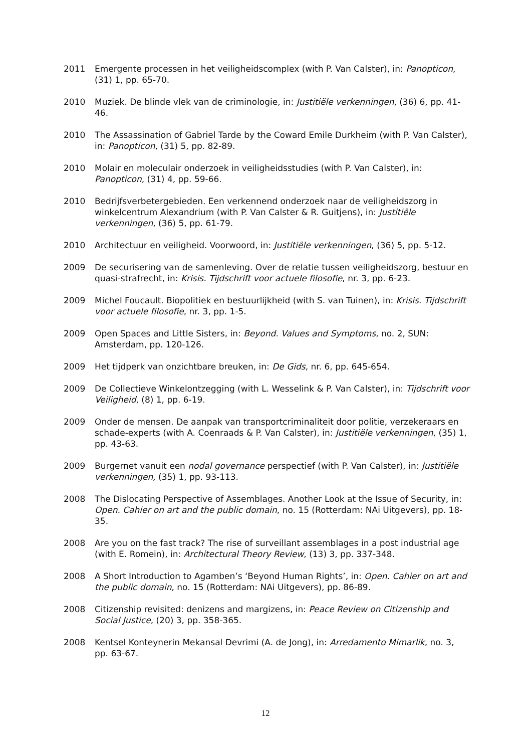2011 Emergente processen in het veiligheidscomplex (with P. Van Calster), in: Panopticon, (31) 1, pp. 65-70.
2010 Muziek. De blinde vlek van de criminologie, in: Justitiële verkenningen, (36) 6, pp. 41-46.
2010 The Assassination of Gabriel Tarde by the Coward Emile Durkheim (with P. Van Calster), in: Panopticon, (31) 5, pp. 82-89.
2010 Molair en moleculair onderzoek in veiligheidsstudies (with P. Van Calster), in: Panopticon, (31) 4, pp. 59-66.
2010 Bedrijfsverbetergebieden. Een verkennend onderzoek naar de veiligheidszorg in winkelcentrum Alexandrium (with P. Van Calster & R. Guitjens), in: Justitiële verkenningen, (36) 5, pp. 61-79.
2010 Architectuur en veiligheid. Voorwoord, in: Justitiële verkenningen, (36) 5, pp. 5-12.
2009 De securisering van de samenleving. Over de relatie tussen veiligheidszorg, bestuur en quasi-strafrecht, in: Krisis. Tijdschrift voor actuele filosofie, nr. 3, pp. 6-23.
2009 Michel Foucault. Biopolitiek en bestuurlijkheid (with S. van Tuinen), in: Krisis. Tijdschrift voor actuele filosofie, nr. 3, pp. 1-5.
2009 Open Spaces and Little Sisters, in: Beyond. Values and Symptoms, no. 2, SUN: Amsterdam, pp. 120-126.
2009 Het tijdperk van onzichtbare breuken, in: De Gids, nr. 6, pp. 645-654.
2009 De Collectieve Winkelontzegging (with L. Wesselink & P. Van Calster), in: Tijdschrift voor Veiligheid, (8) 1, pp. 6-19.
2009 Onder de mensen. De aanpak van transportcriminaliteit door politie, verzekeraars en schade-experts (with A. Coenraads & P. Van Calster), in: Justitiële verkenningen, (35) 1, pp. 43-63.
2009 Burgernet vanuit een nodal governance perspectief (with P. Van Calster), in: Justitiële verkenningen, (35) 1, pp. 93-113.
2008 The Dislocating Perspective of Assemblages. Another Look at the Issue of Security, in: Open. Cahier on art and the public domain, no. 15 (Rotterdam: NAi Uitgevers), pp. 18-35.
2008 Are you on the fast track? The rise of surveillant assemblages in a post industrial age (with E. Romein), in: Architectural Theory Review, (13) 3, pp. 337-348.
2008 A Short Introduction to Agamben’s ‘Beyond Human Rights’, in: Open. Cahier on art and the public domain, no. 15 (Rotterdam: NAi Uitgevers), pp. 86-89.
2008 Citizenship revisited: denizens and margizens, in: Peace Review on Citizenship and Social Justice, (20) 3, pp. 358-365.
2008 Kentsel Konteynerin Mekansal Devrimi (A. de Jong), in: Arredamento Mimarlik, no. 3, pp. 63-67.
12